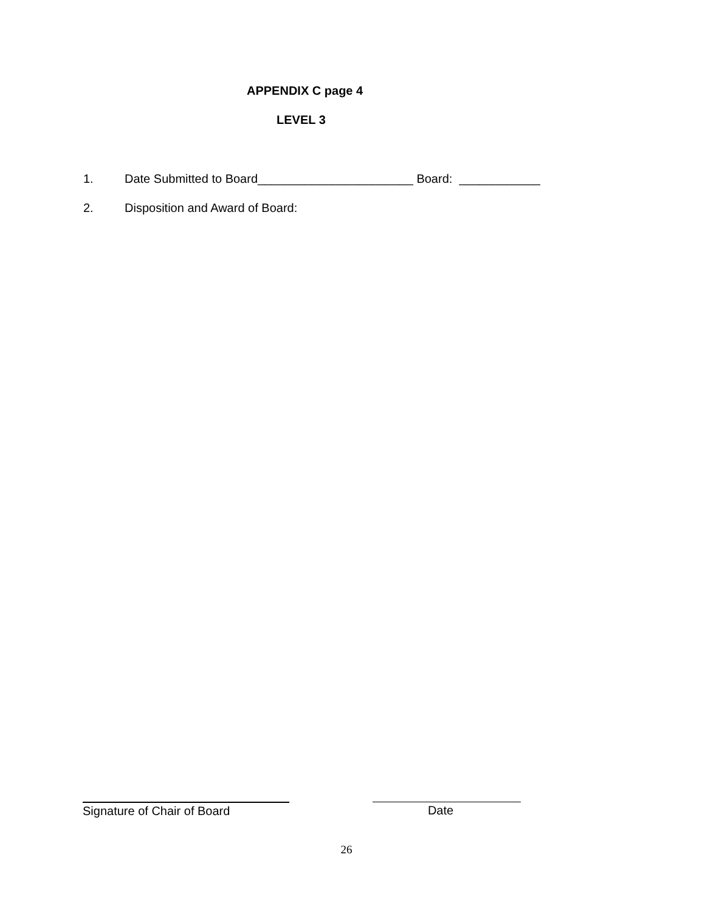APPENDIX C page 4
LEVEL 3
1. Date Submitted to Board_______________________ Board: ____________
2. Disposition and Award of Board:
Signature of Chair of Board Date
26